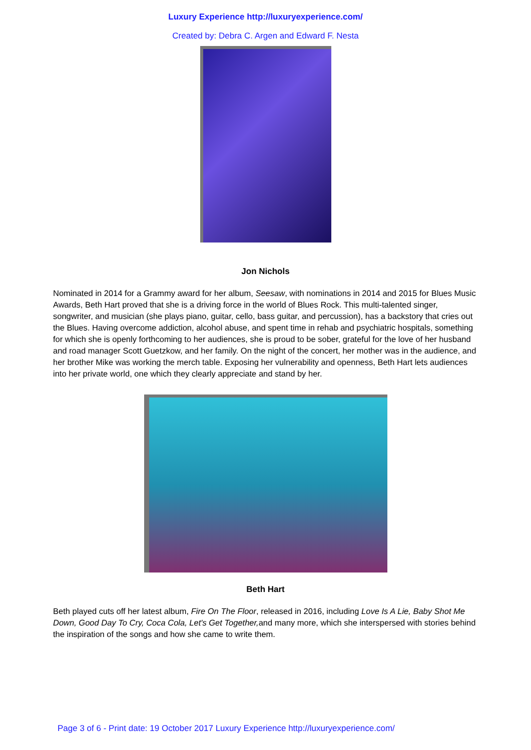Luxury Experience http://luxuryexperience.com/
Created by: Debra C. Argen and Edward F. Nesta
Jon Nichols
Nominated in 2014 for a Grammy award for her album, Seesaw, with nominations in 2014 and 2015 for Blues Music Awards, Beth Hart proved that she is a driving force in the world of Blues Rock. This multi-talented singer, songwriter, and musician (she plays piano, guitar, cello, bass guitar, and percussion), has a backstory that cries out the Blues. Having overcome addiction, alcohol abuse, and spent time in rehab and psychiatric hospitals, something for which she is openly forthcoming to her audiences, she is proud to be sober, grateful for the love of her husband and road manager Scott Guetzkow, and her family. On the night of the concert, her mother was in the audience, and her brother Mike was working the merch table. Exposing her vulnerability and openness, Beth Hart lets audiences into her private world, one which they clearly appreciate and stand by her.
Beth Hart
Beth played cuts off her latest album, Fire On The Floor, released in 2016, including Love Is A Lie, Baby Shot Me Down, Good Day To Cry, Coca Cola, Let's Get Together, and many more, which she interspersed with stories behind the inspiration of the songs and how she came to write them.
Page 3 of 6 - Print date: 19 October 2017 Luxury Experience http://luxuryexperience.com/